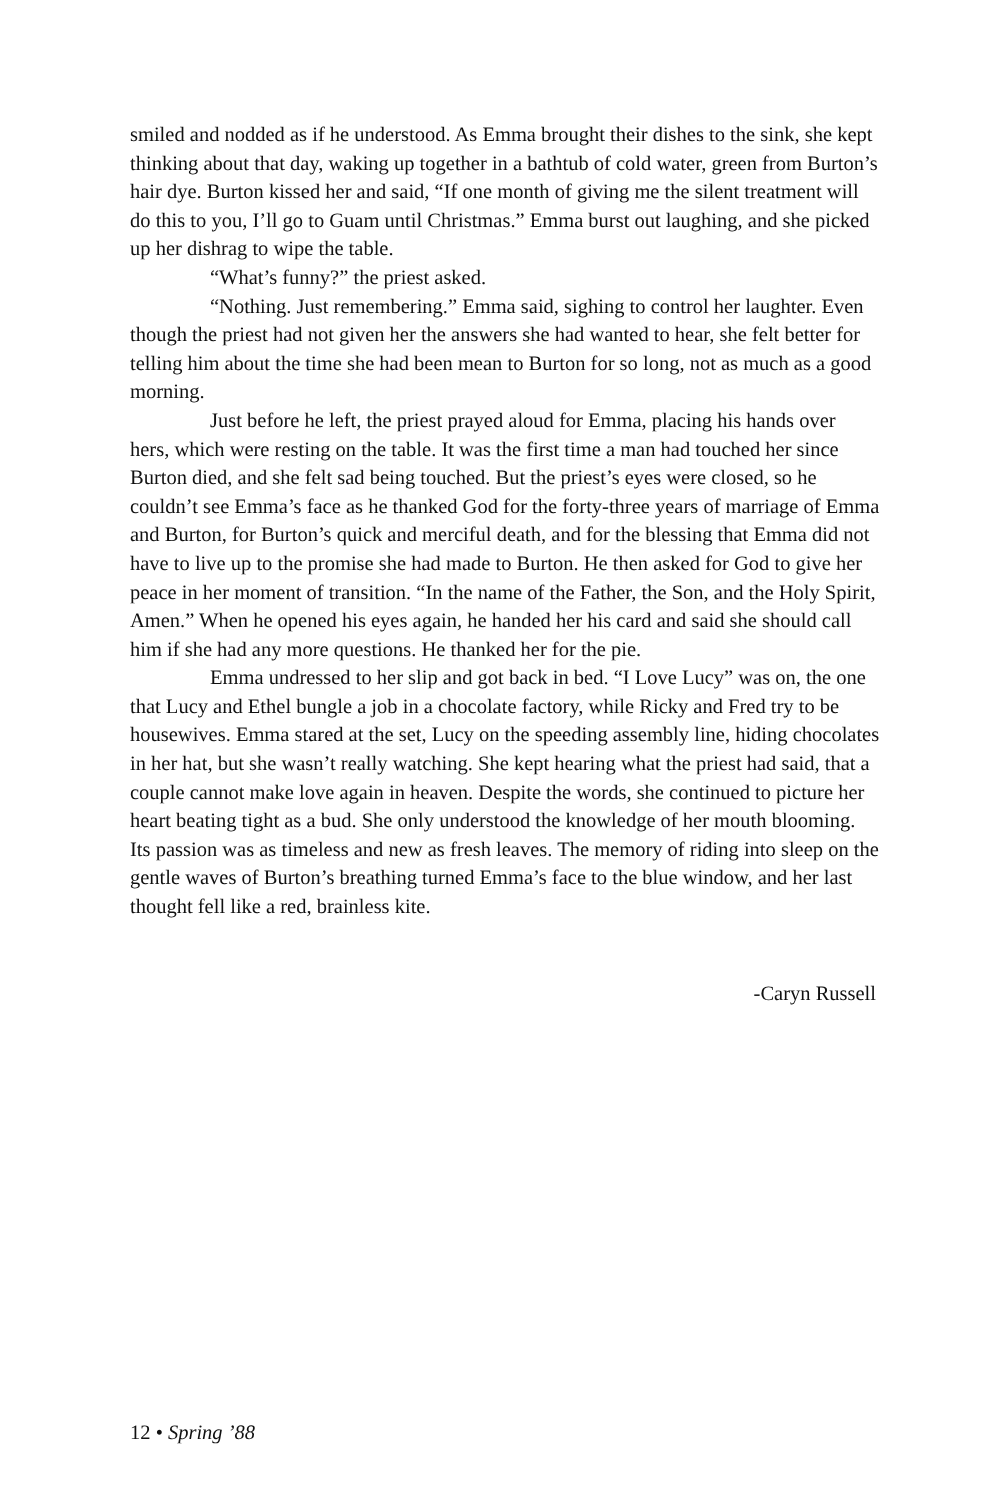smiled and nodded as if he understood. As Emma brought their dishes to the sink, she kept thinking about that day, waking up together in a bathtub of cold water, green from Burton’s hair dye. Burton kissed her and said, “If one month of giving me the silent treatment will do this to you, I’ll go to Guam until Christmas.” Emma burst out laughing, and she picked up her dishrag to wipe the table.
“What’s funny?” the priest asked.
“Nothing. Just remembering.” Emma said, sighing to control her laughter. Even though the priest had not given her the answers she had wanted to hear, she felt better for telling him about the time she had been mean to Burton for so long, not as much as a good morning.
Just before he left, the priest prayed aloud for Emma, placing his hands over hers, which were resting on the table. It was the first time a man had touched her since Burton died, and she felt sad being touched. But the priest’s eyes were closed, so he couldn’t see Emma’s face as he thanked God for the forty-three years of marriage of Emma and Burton, for Burton’s quick and merciful death, and for the blessing that Emma did not have to live up to the promise she had made to Burton. He then asked for God to give her peace in her moment of transition. “In the name of the Father, the Son, and the Holy Spirit, Amen.” When he opened his eyes again, he handed her his card and said she should call him if she had any more questions. He thanked her for the pie.
Emma undressed to her slip and got back in bed. “I Love Lucy” was on, the one that Lucy and Ethel bungle a job in a chocolate factory, while Ricky and Fred try to be housewives. Emma stared at the set, Lucy on the speeding assembly line, hiding chocolates in her hat, but she wasn’t really watching. She kept hearing what the priest had said, that a couple cannot make love again in heaven. Despite the words, she continued to picture her heart beating tight as a bud. She only understood the knowledge of her mouth blooming. Its passion was as timeless and new as fresh leaves. The memory of riding into sleep on the gentle waves of Burton’s breathing turned Emma’s face to the blue window, and her last thought fell like a red, brainless kite.
-Caryn Russell
12 • Spring ’88